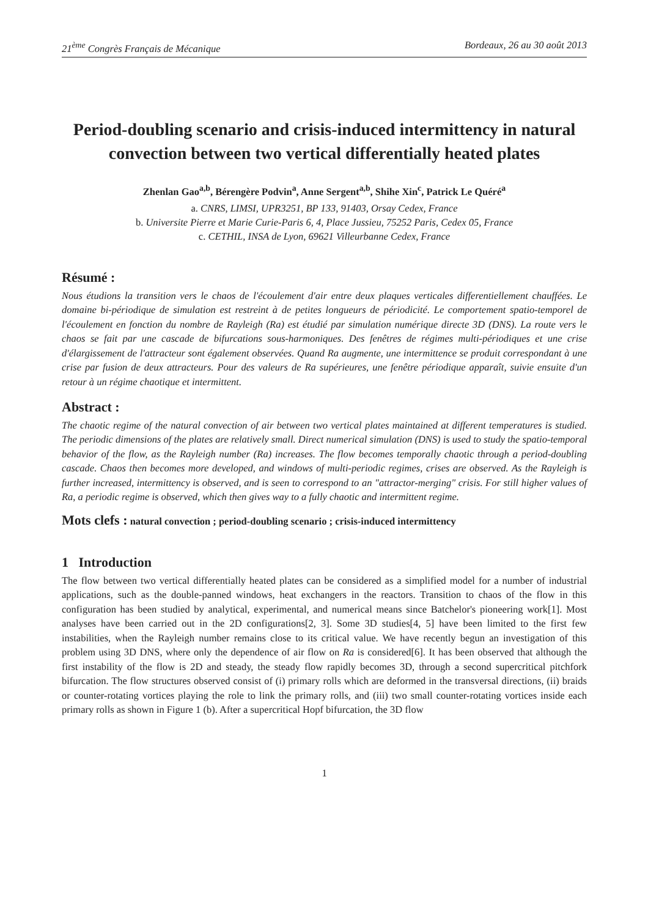21<sup>ème</sup> Congrès Français de Mécanique Bordeaux, 26 au 30 août 2013
Period-doubling scenario and crisis-induced intermittency in natural convection between two vertical differentially heated plates
Zhenlan Gao<sup>a,b</sup>, Bérengère Podvin<sup>a</sup>, Anne Sergent<sup>a,b</sup>, Shihe Xin<sup>c</sup>, Patrick Le Quéré<sup>a</sup>
a. CNRS, LIMSI, UPR3251, BP 133, 91403, Orsay Cedex, France
b. Universite Pierre et Marie Curie-Paris 6, 4, Place Jussieu, 75252 Paris, Cedex 05, France
c. CETHIL, INSA de Lyon, 69621 Villeurbanne Cedex, France
Résumé :
Nous étudions la transition vers le chaos de l'écoulement d'air entre deux plaques verticales differentiellement chauffées. Le domaine bi-périodique de simulation est restreint à de petites longueurs de périodicité. Le comportement spatio-temporel de l'écoulement en fonction du nombre de Rayleigh (Ra) est étudié par simulation numérique directe 3D (DNS). La route vers le chaos se fait par une cascade de bifurcations sous-harmoniques. Des fenêtres de régimes multi-périodiques et une crise d'élargissement de l'attracteur sont également observées. Quand Ra augmente, une intermittence se produit correspondant à une crise par fusion de deux attracteurs. Pour des valeurs de Ra supérieures, une fenêtre périodique apparaît, suivie ensuite d'un retour à un régime chaotique et intermittent.
Abstract :
The chaotic regime of the natural convection of air between two vertical plates maintained at different temperatures is studied. The periodic dimensions of the plates are relatively small. Direct numerical simulation (DNS) is used to study the spatio-temporal behavior of the flow, as the Rayleigh number (Ra) increases. The flow becomes temporally chaotic through a period-doubling cascade. Chaos then becomes more developed, and windows of multi-periodic regimes, crises are observed. As the Rayleigh is further increased, intermittency is observed, and is seen to correspond to an "attractor-merging" crisis. For still higher values of Ra, a periodic regime is observed, which then gives way to a fully chaotic and intermittent regime.
Mots clefs : natural convection ; period-doubling scenario ; crisis-induced intermittency
1 Introduction
The flow between two vertical differentially heated plates can be considered as a simplified model for a number of industrial applications, such as the double-panned windows, heat exchangers in the reactors. Transition to chaos of the flow in this configuration has been studied by analytical, experimental, and numerical means since Batchelor's pioneering work[1]. Most analyses have been carried out in the 2D configurations[2, 3]. Some 3D studies[4, 5] have been limited to the first few instabilities, when the Rayleigh number remains close to its critical value. We have recently begun an investigation of this problem using 3D DNS, where only the dependence of air flow on Ra is considered[6]. It has been observed that although the first instability of the flow is 2D and steady, the steady flow rapidly becomes 3D, through a second supercritical pitchfork bifurcation. The flow structures observed consist of (i) primary rolls which are deformed in the transversal directions, (ii) braids or counter-rotating vortices playing the role to link the primary rolls, and (iii) two small counter-rotating vortices inside each primary rolls as shown in Figure 1 (b). After a supercritical Hopf bifurcation, the 3D flow
1